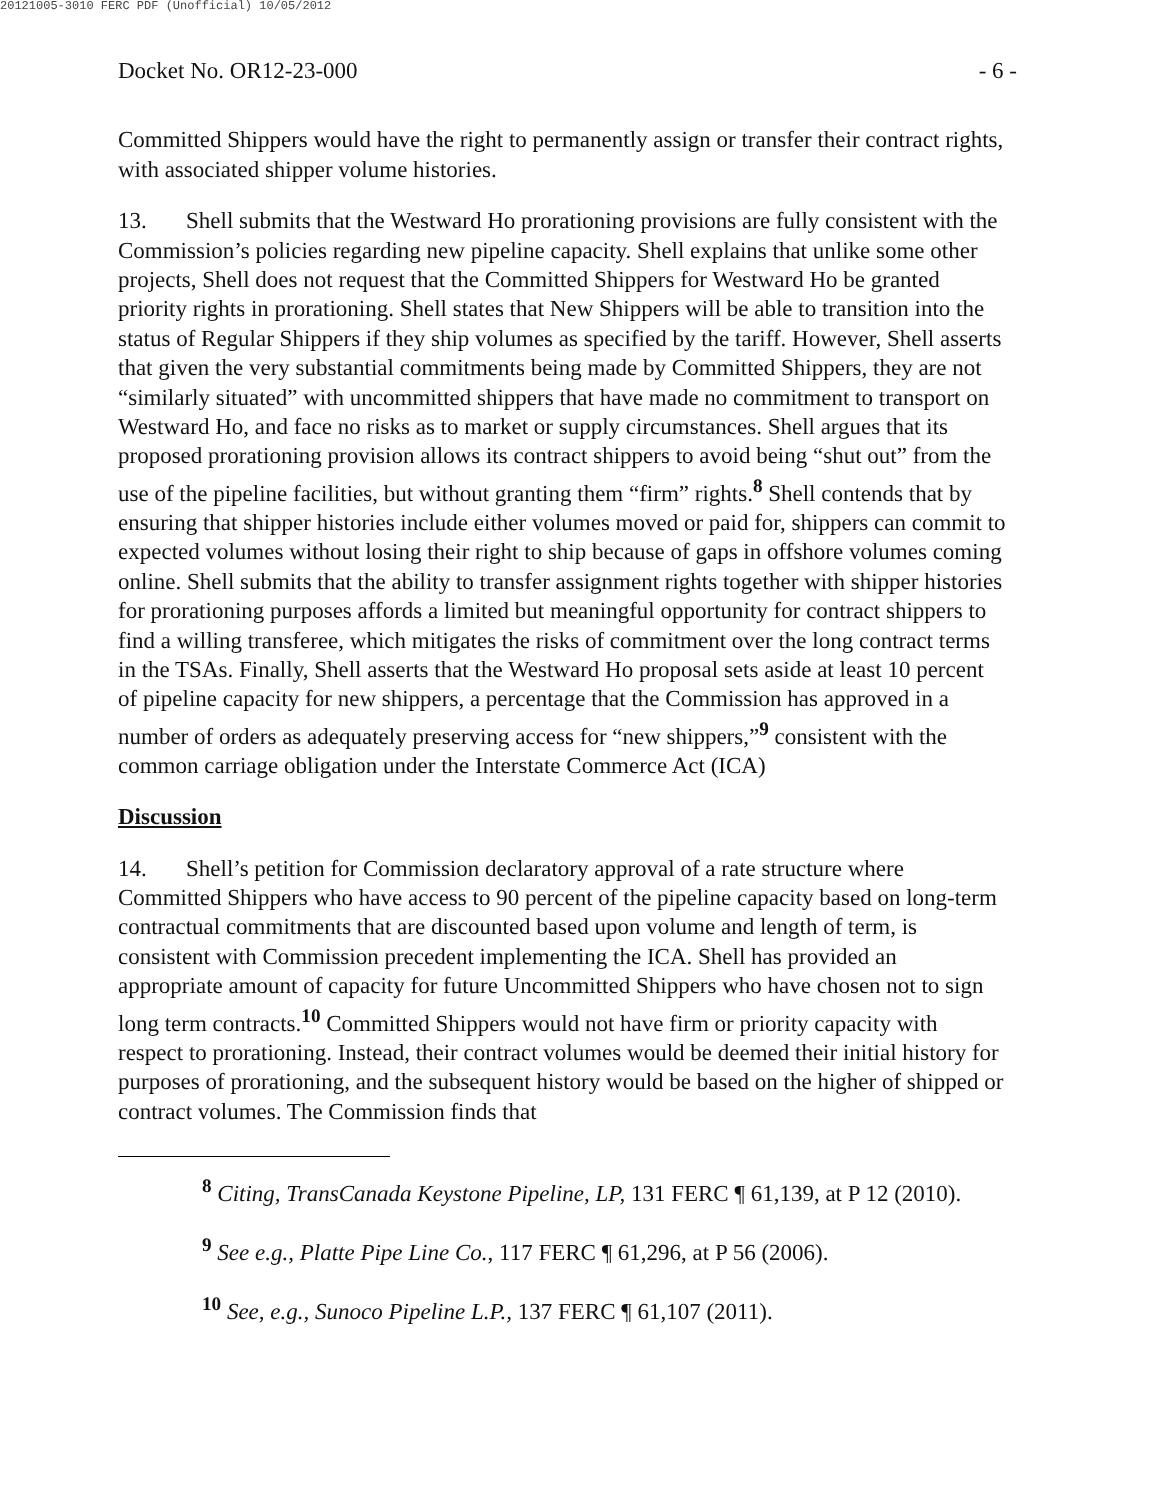20121005-3010 FERC PDF (Unofficial) 10/05/2012
Docket No. OR12-23-000 - 6 -
Committed Shippers would have the right to permanently assign or transfer their contract rights, with associated shipper volume histories.
13. Shell submits that the Westward Ho prorationing provisions are fully consistent with the Commission’s policies regarding new pipeline capacity. Shell explains that unlike some other projects, Shell does not request that the Committed Shippers for Westward Ho be granted priority rights in prorationing. Shell states that New Shippers will be able to transition into the status of Regular Shippers if they ship volumes as specified by the tariff. However, Shell asserts that given the very substantial commitments being made by Committed Shippers, they are not “similarly situated” with uncommitted shippers that have made no commitment to transport on Westward Ho, and face no risks as to market or supply circumstances. Shell argues that its proposed prorationing provision allows its contract shippers to avoid being “shut out” from the use of the pipeline facilities, but without granting them “firm” rights.<sup>8</sup> Shell contends that by ensuring that shipper histories include either volumes moved or paid for, shippers can commit to expected volumes without losing their right to ship because of gaps in offshore volumes coming online. Shell submits that the ability to transfer assignment rights together with shipper histories for prorationing purposes affords a limited but meaningful opportunity for contract shippers to find a willing transferee, which mitigates the risks of commitment over the long contract terms in the TSAs. Finally, Shell asserts that the Westward Ho proposal sets aside at least 10 percent of pipeline capacity for new shippers, a percentage that the Commission has approved in a number of orders as adequately preserving access for “new shippers,”<sup>9</sup> consistent with the common carriage obligation under the Interstate Commerce Act (ICA)
Discussion
14. Shell’s petition for Commission declaratory approval of a rate structure where Committed Shippers who have access to 90 percent of the pipeline capacity based on long-term contractual commitments that are discounted based upon volume and length of term, is consistent with Commission precedent implementing the ICA. Shell has provided an appropriate amount of capacity for future Uncommitted Shippers who have chosen not to sign long term contracts.<sup>10</sup> Committed Shippers would not have firm or priority capacity with respect to prorationing. Instead, their contract volumes would be deemed their initial history for purposes of prorationing, and the subsequent history would be based on the higher of shipped or contract volumes. The Commission finds that
<sup>8</sup> Citing, TransCanada Keystone Pipeline, LP, 131 FERC ¶ 61,139, at P 12 (2010).
<sup>9</sup> See e.g., Platte Pipe Line Co., 117 FERC ¶ 61,296, at P 56 (2006).
<sup>10</sup> See, e.g., Sunoco Pipeline L.P., 137 FERC ¶ 61,107 (2011).